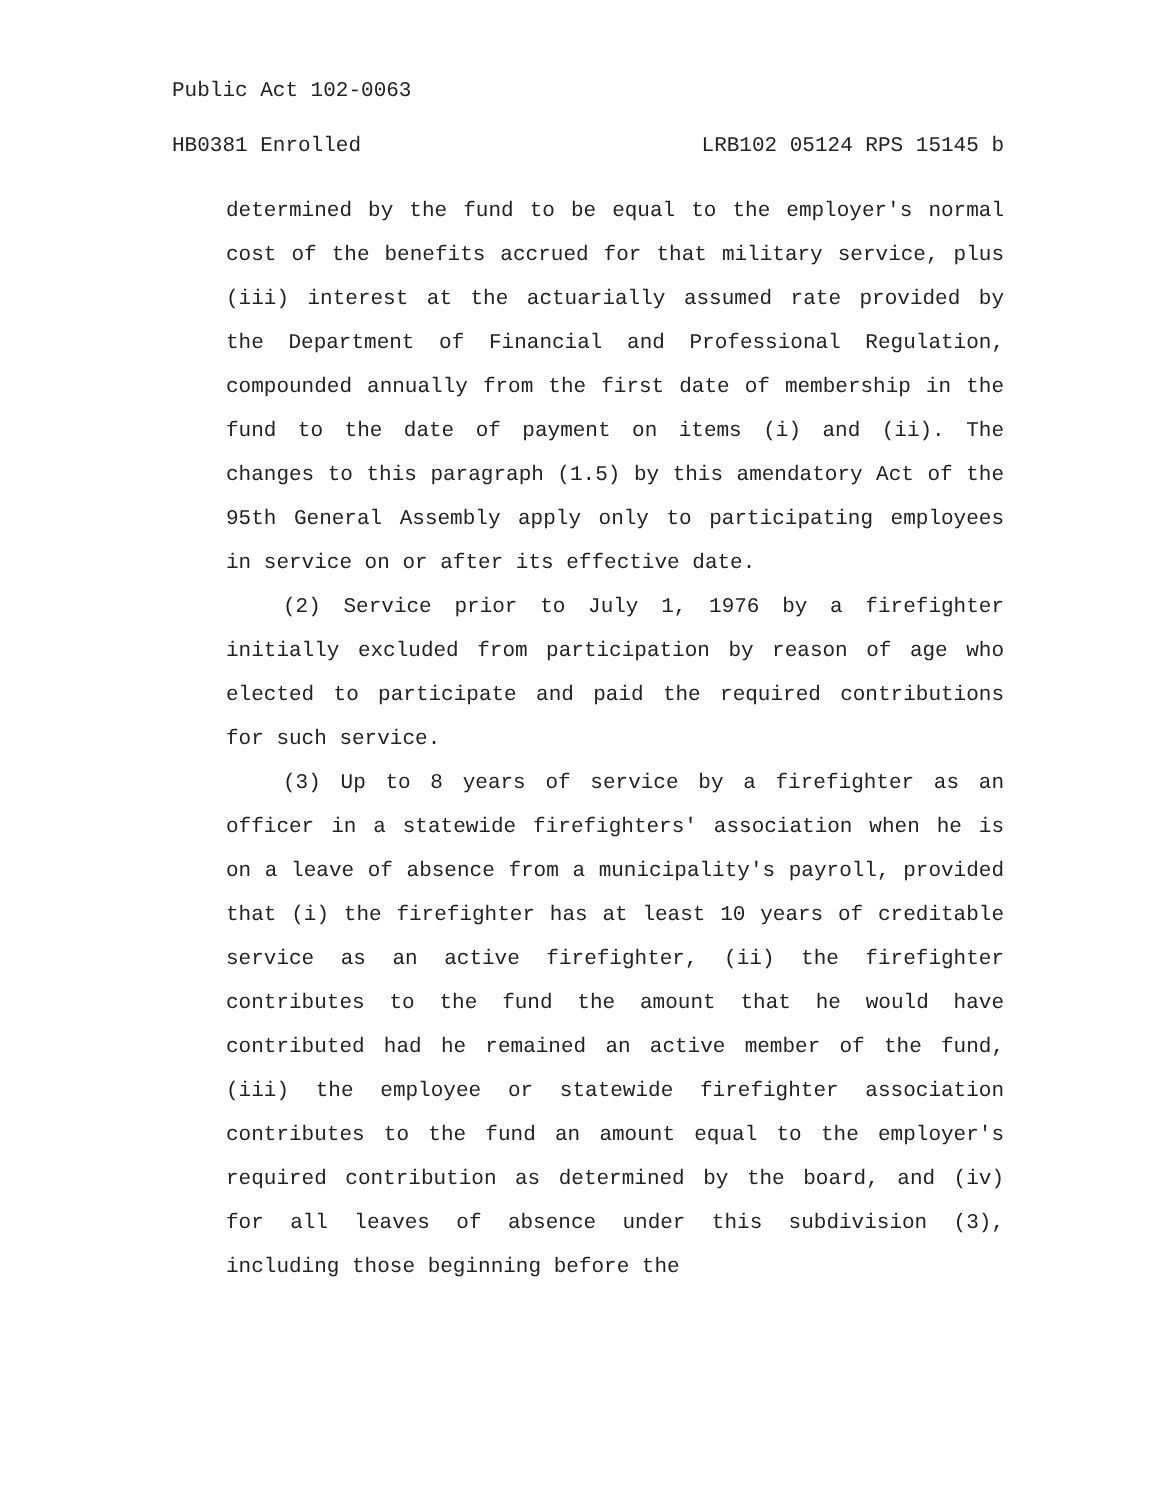Public Act 102-0063
HB0381 Enrolled LRB102 05124 RPS 15145 b
determined by the fund to be equal to the employer's normal cost of the benefits accrued for that military service, plus (iii) interest at the actuarially assumed rate provided by the Department of Financial and Professional Regulation, compounded annually from the first date of membership in the fund to the date of payment on items (i) and (ii). The changes to this paragraph (1.5) by this amendatory Act of the 95th General Assembly apply only to participating employees in service on or after its effective date.
(2) Service prior to July 1, 1976 by a firefighter initially excluded from participation by reason of age who elected to participate and paid the required contributions for such service.
(3) Up to 8 years of service by a firefighter as an officer in a statewide firefighters' association when he is on a leave of absence from a municipality's payroll, provided that (i) the firefighter has at least 10 years of creditable service as an active firefighter, (ii) the firefighter contributes to the fund the amount that he would have contributed had he remained an active member of the fund, (iii) the employee or statewide firefighter association contributes to the fund an amount equal to the employer's required contribution as determined by the board, and (iv) for all leaves of absence under this subdivision (3), including those beginning before the